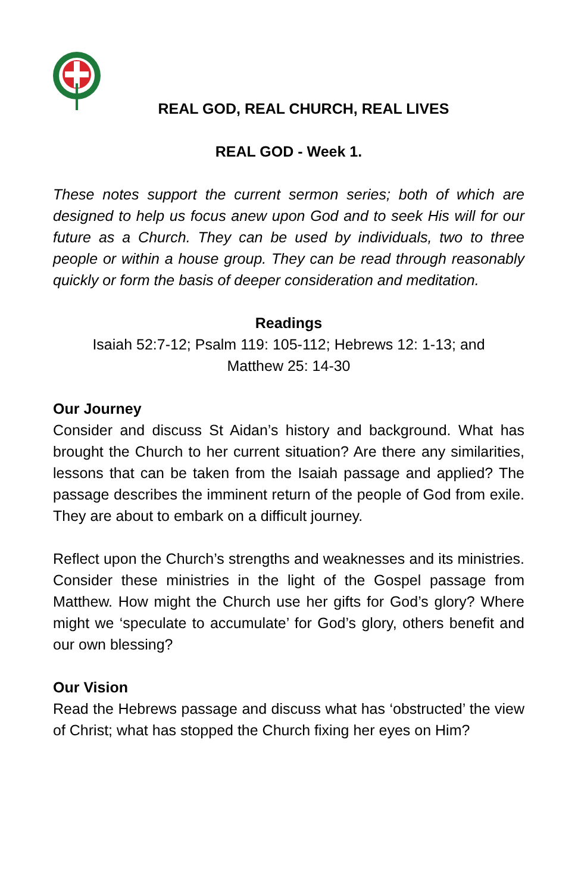REAL GOD, REAL CHURCH, REAL LIVES
REAL GOD - Week 1.
These notes support the current sermon series; both of which are designed to help us focus anew upon God and to seek His will for our future as a Church. They can be used by individuals, two to three people or within a house group. They can be read through reasonably quickly or form the basis of deeper consideration and meditation.
Readings
Isaiah 52:7-12; Psalm 119: 105-112; Hebrews 12: 1-13; and
Matthew 25: 14-30
Our Journey
Consider and discuss St Aidan’s history and background. What has brought the Church to her current situation? Are there any similarities, lessons that can be taken from the Isaiah passage and applied? The passage describes the imminent return of the people of God from exile. They are about to embark on a difficult journey.
Reflect upon the Church’s strengths and weaknesses and its ministries. Consider these ministries in the light of the Gospel passage from Matthew. How might the Church use her gifts for God’s glory? Where might we ‘speculate to accumulate’ for God’s glory, others benefit and our own blessing?
Our Vision
Read the Hebrews passage and discuss what has ‘obstructed’ the view of Christ; what has stopped the Church fixing her eyes on Him?